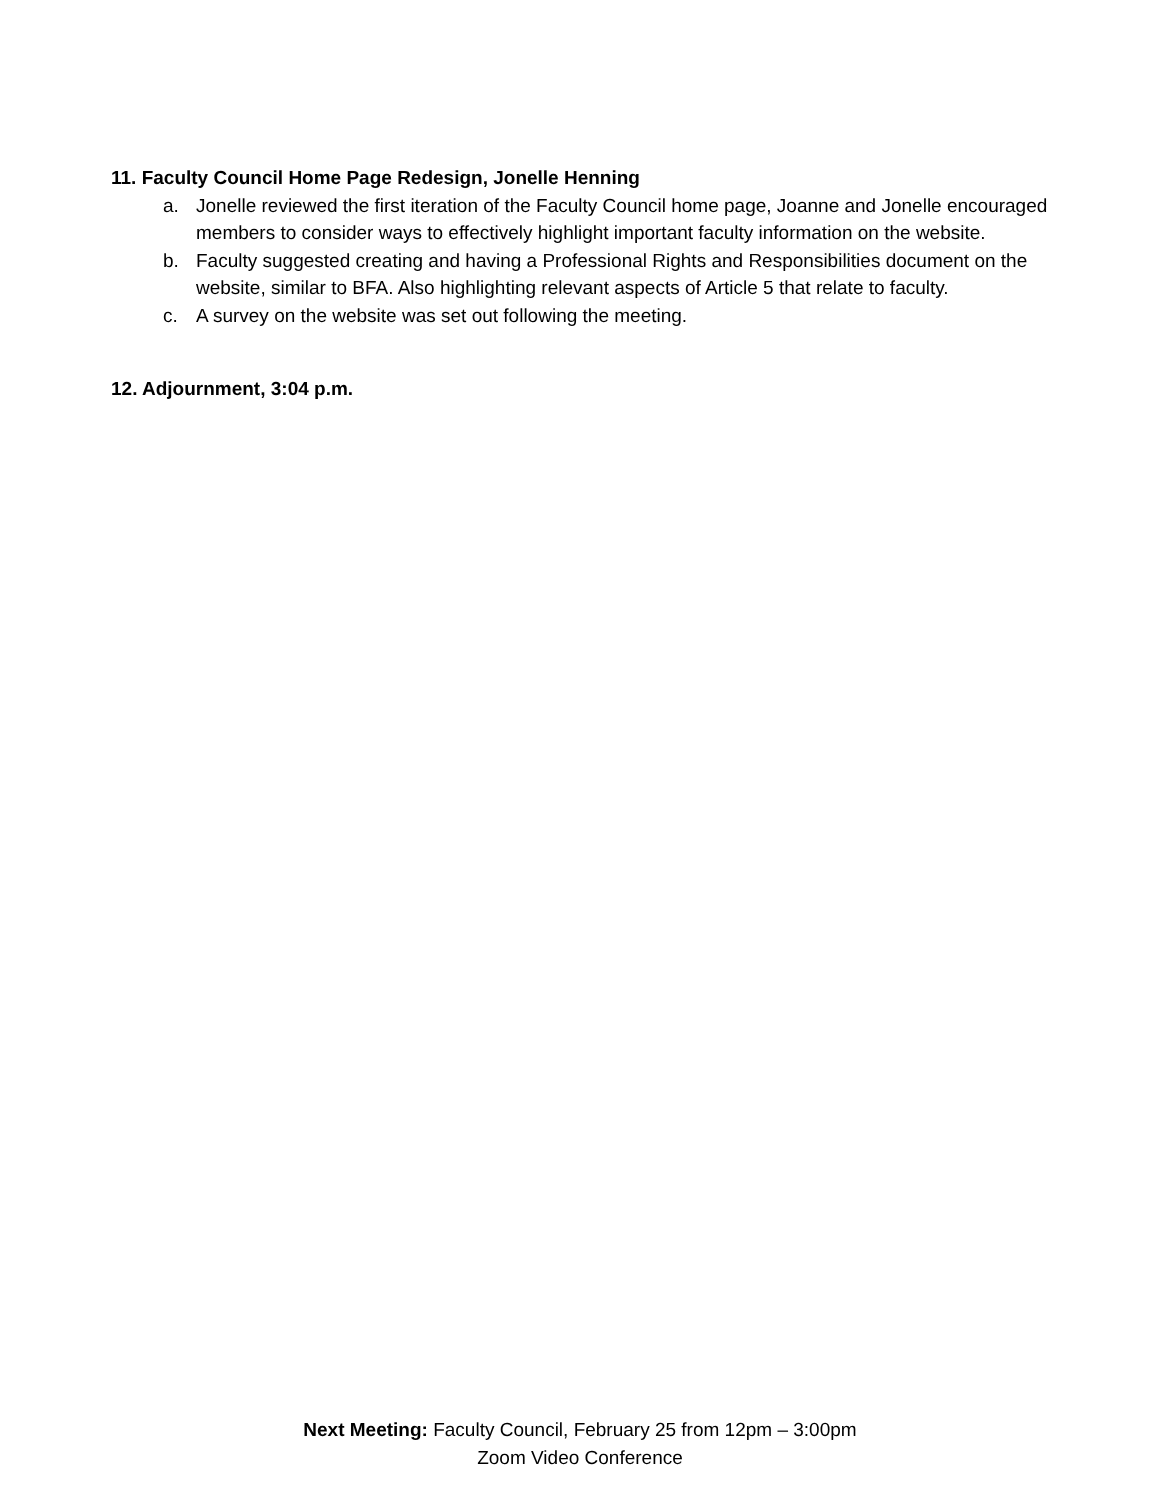11. Faculty Council Home Page Redesign, Jonelle Henning
a. Jonelle reviewed the first iteration of the Faculty Council home page, Joanne and Jonelle encouraged members to consider ways to effectively highlight important faculty information on the website.
b. Faculty suggested creating and having a Professional Rights and Responsibilities document on the website, similar to BFA. Also highlighting relevant aspects of Article 5 that relate to faculty.
c. A survey on the website was set out following the meeting.
12. Adjournment, 3:04 p.m.
Next Meeting: Faculty Council, February 25 from 12pm – 3:00pm
Zoom Video Conference